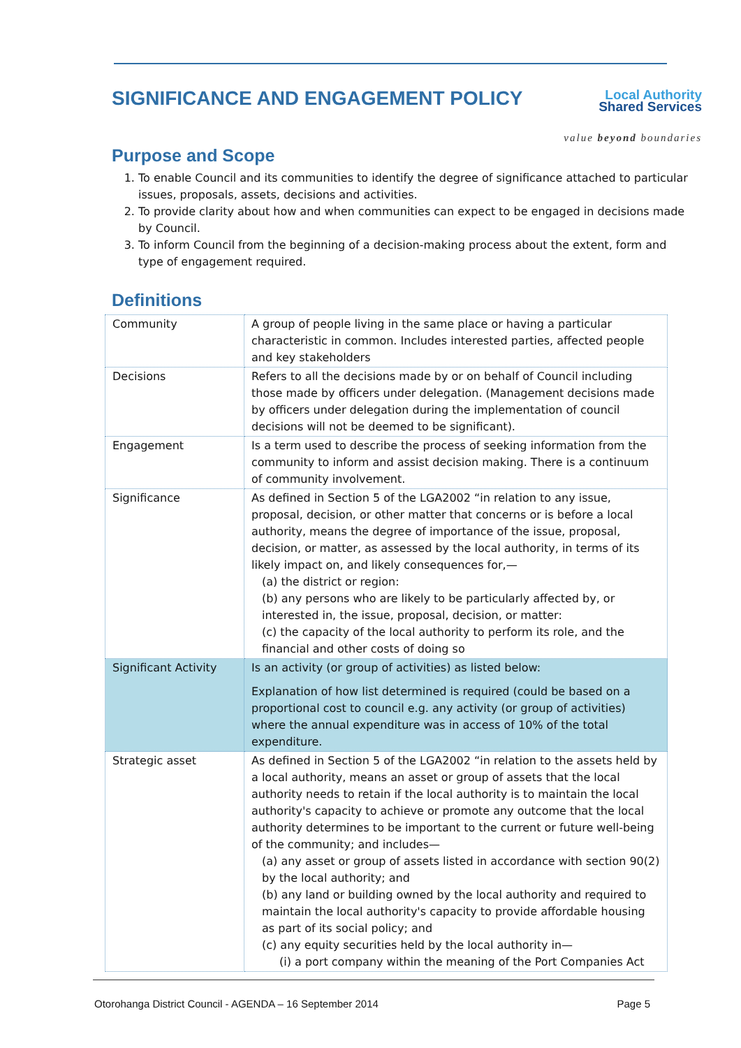SIGNIFICANCE AND ENGAGEMENT POLICY
Local Authority
Shared Services
value beyond boundaries
Purpose and Scope
1. To enable Council and its communities to identify the degree of significance attached to particular issues, proposals, assets, decisions and activities.
2. To provide clarity about how and when communities can expect to be engaged in decisions made by Council.
3. To inform Council from the beginning of a decision-making process about the extent, form and type of engagement required.
Definitions
| Community | A group of people living in the same place or having a particular characteristic in common. Includes interested parties, affected people and key stakeholders |
| Decisions | Refers to all the decisions made by or on behalf of Council including those made by officers under delegation. (Management decisions made by officers under delegation during the implementation of council decisions will not be deemed to be significant). |
| Engagement | Is a term used to describe the process of seeking information from the community to inform and assist decision making. There is a continuum of community involvement. |
| Significance | As defined in Section 5 of the LGA2002 “in relation to any issue, proposal, decision, or other matter that concerns or is before a local authority, means the degree of importance of the issue, proposal, decision, or matter, as assessed by the local authority, in terms of its likely impact on, and likely consequences for,— (a) the district or region: (b) any persons who are likely to be particularly affected by, or interested in, the issue, proposal, decision, or matter: (c) the capacity of the local authority to perform its role, and the financial and other costs of doing so |
| Significant Activity | Is an activity (or group of activities) as listed below: Explanation of how list determined is required (could be based on a proportional cost to council e.g. any activity (or group of activities) where the annual expenditure was in access of 10% of the total expenditure. |
| Strategic asset | As defined in Section 5 of the LGA2002 “in relation to the assets held by a local authority, means an asset or group of assets that the local authority needs to retain if the local authority is to maintain the local authority's capacity to achieve or promote any outcome that the local authority determines to be important to the current or future well-being of the community; and includes— (a) any asset or group of assets listed in accordance with section 90(2) by the local authority; and (b) any land or building owned by the local authority and required to maintain the local authority's capacity to provide affordable housing as part of its social policy; and (c) any equity securities held by the local authority in— (i) a port company within the meaning of the Port Companies Act |
Otorohanga District Council - AGENDA – 16 September 2014 Page 5